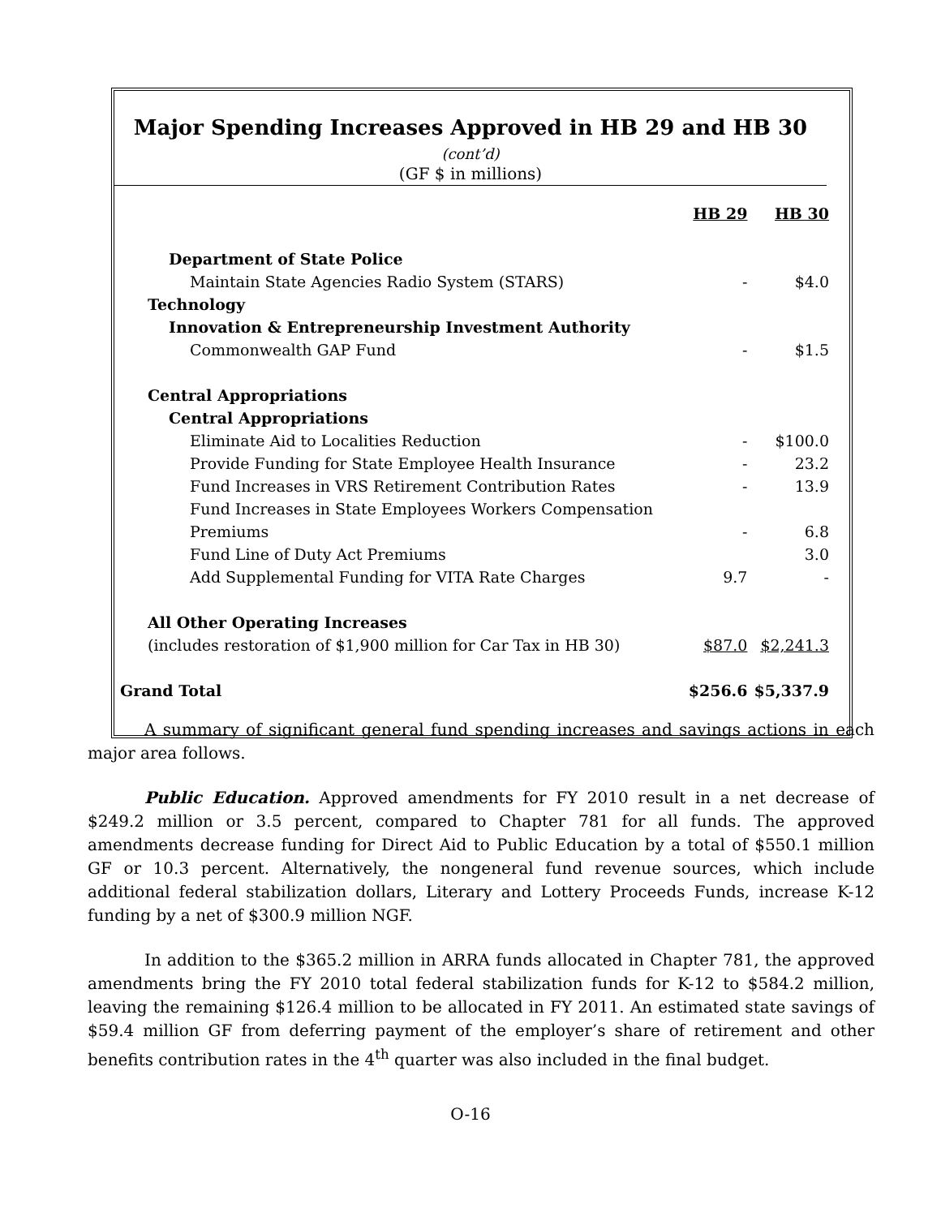Major Spending Increases Approved in HB 29 and HB 30 (cont’d)
(GF $ in millions)
| | HB 29 | HB 30 |
| --- | --- | --- |
| Department of State Police | | |
| Maintain State Agencies Radio System (STARS) | - | $4.0 |
| Technology | | |
| Innovation & Entrepreneurship Investment Authority | | |
| Commonwealth GAP Fund | - | $1.5 |
| Central Appropriations | | |
| Central Appropriations | | |
| Eliminate Aid to Localities Reduction | - | $100.0 |
| Provide Funding for State Employee Health Insurance | - | 23.2 |
| Fund Increases in VRS Retirement Contribution Rates | - | 13.9 |
| Fund Increases in State Employees Workers Compensation | | |
| Premiums | - | 6.8 |
| Fund Line of Duty Act Premiums | | 3.0 |
| Add Supplemental Funding for VITA Rate Charges | 9.7 | - |
| All Other Operating Increases | | |
| (includes restoration of $1,900 million for Car Tax in HB 30) | $87.0 | $2,241.3 |
| Grand Total | $256.6 | $5,337.9 |
A summary of significant general fund spending increases and savings actions in each major area follows.
Public Education. Approved amendments for FY 2010 result in a net decrease of $249.2 million or 3.5 percent, compared to Chapter 781 for all funds. The approved amendments decrease funding for Direct Aid to Public Education by a total of $550.1 million GF or 10.3 percent. Alternatively, the nongeneral fund revenue sources, which include additional federal stabilization dollars, Literary and Lottery Proceeds Funds, increase K-12 funding by a net of $300.9 million NGF.
In addition to the $365.2 million in ARRA funds allocated in Chapter 781, the approved amendments bring the FY 2010 total federal stabilization funds for K-12 to $584.2 million, leaving the remaining $126.4 million to be allocated in FY 2011. An estimated state savings of $59.4 million GF from deferring payment of the employer’s share of retirement and other benefits contribution rates in the 4<sup>th</sup> quarter was also included in the final budget.
O-16